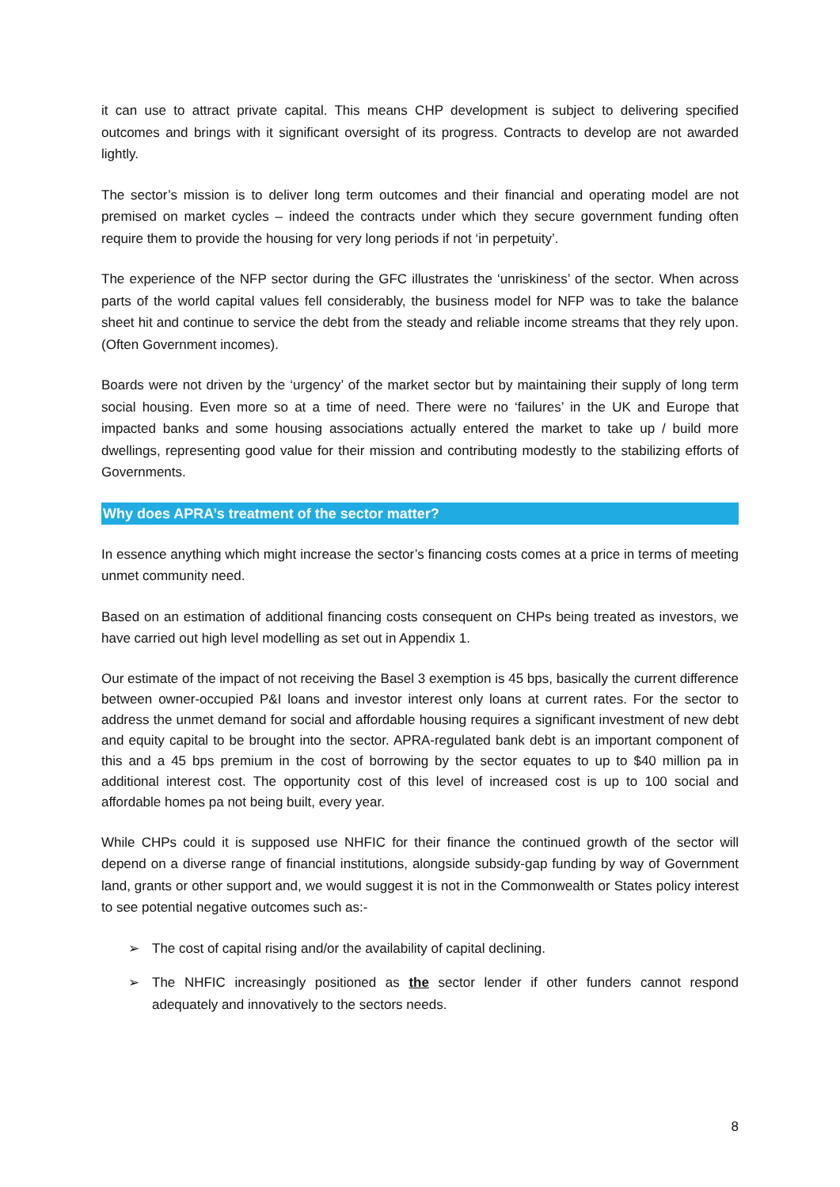it can use to attract private capital. This means CHP development is subject to delivering specified outcomes and brings with it significant oversight of its progress. Contracts to develop are not awarded lightly.
The sector’s mission is to deliver long term outcomes and their financial and operating model are not premised on market cycles – indeed the contracts under which they secure government funding often require them to provide the housing for very long periods if not ‘in perpetuity’.
The experience of the NFP sector during the GFC illustrates the ‘unriskiness’ of the sector. When across parts of the world capital values fell considerably, the business model for NFP was to take the balance sheet hit and continue to service the debt from the steady and reliable income streams that they rely upon. (Often Government incomes).
Boards were not driven by the ‘urgency’ of the market sector but by maintaining their supply of long term social housing. Even more so at a time of need. There were no ‘failures’ in the UK and Europe that impacted banks and some housing associations actually entered the market to take up / build more dwellings, representing good value for their mission and contributing modestly to the stabilizing efforts of Governments.
Why does APRA’s treatment of the sector matter?
In essence anything which might increase the sector’s financing costs comes at a price in terms of meeting unmet community need.
Based on an estimation of additional financing costs consequent on CHPs being treated as investors, we have carried out high level modelling as set out in Appendix 1.
Our estimate of the impact of not receiving the Basel 3 exemption is 45 bps, basically the current difference between owner-occupied P&I loans and investor interest only loans at current rates. For the sector to address the unmet demand for social and affordable housing requires a significant investment of new debt and equity capital to be brought into the sector. APRA-regulated bank debt is an important component of this and a 45 bps premium in the cost of borrowing by the sector equates to up to $40 million pa in additional interest cost. The opportunity cost of this level of increased cost is up to 100 social and affordable homes pa not being built, every year.
While CHPs could it is supposed use NHFIC for their finance the continued growth of the sector will depend on a diverse range of financial institutions, alongside subsidy-gap funding by way of Government land, grants or other support and, we would suggest it is not in the Commonwealth or States policy interest to see potential negative outcomes such as:-
➢ The cost of capital rising and/or the availability of capital declining.
➢ The NHFIC increasingly positioned as the sector lender if other funders cannot respond adequately and innovatively to the sectors needs.
8